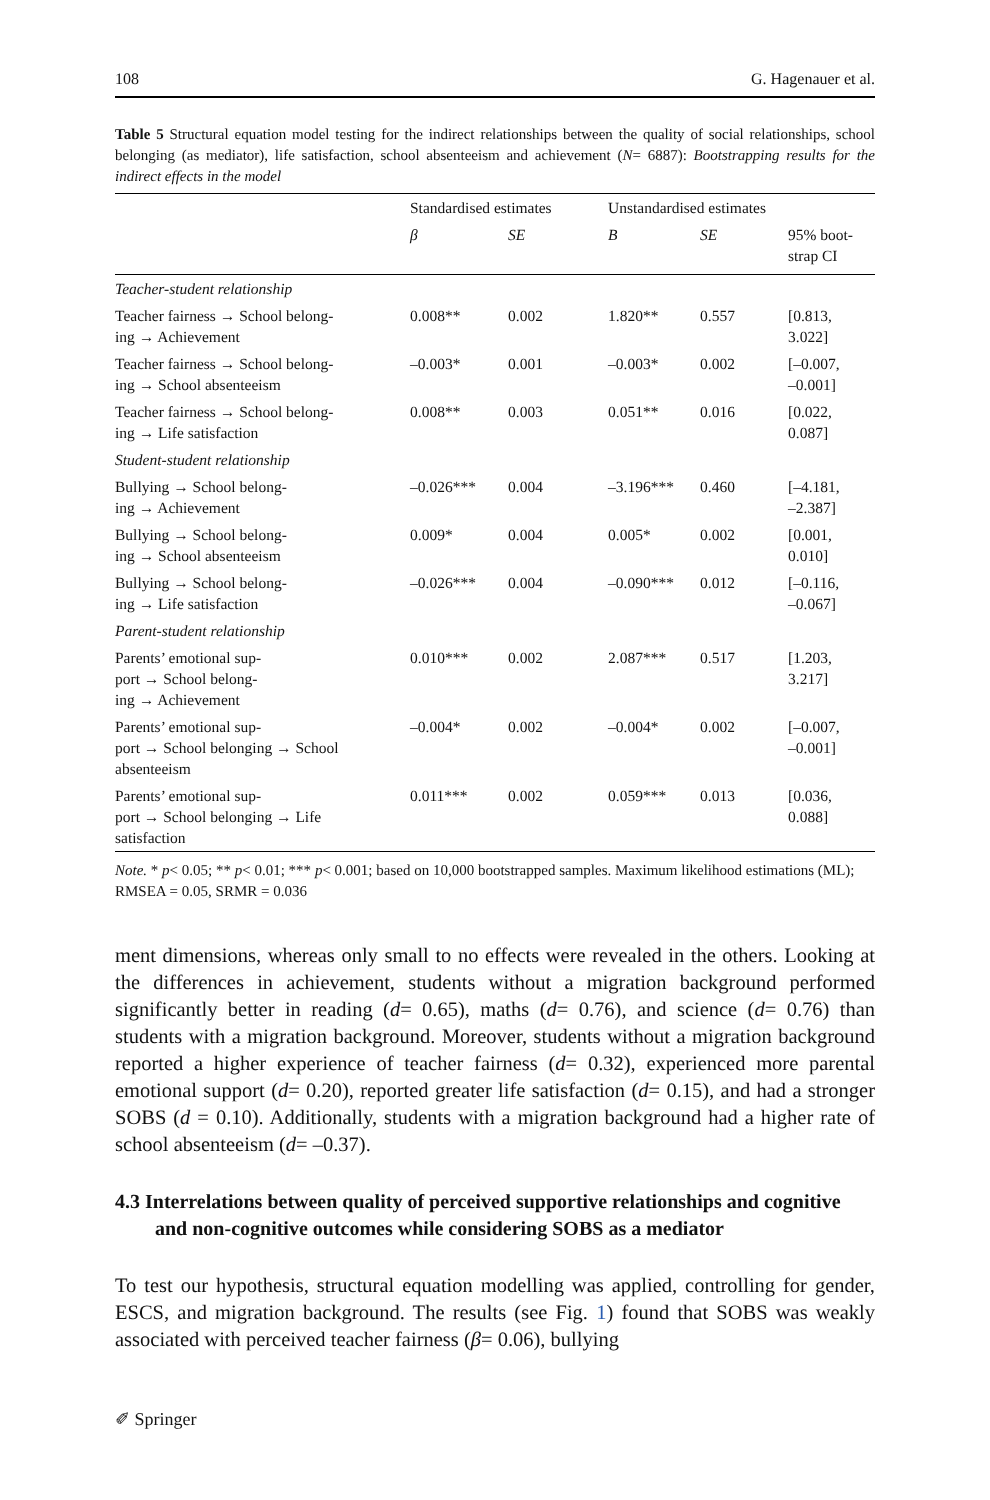108 G. Hagenauer et al.
Table 5 Structural equation model testing for the indirect relationships between the quality of social relationships, school belonging (as mediator), life satisfaction, school absenteeism and achievement (N= 6887): Bootstrapping results for the indirect effects in the model
| | Standardised estimates | | Unstandardised estimates | | |
| --- | --- | --- | --- | --- | --- |
| | β | SE | B | SE | 95% boot- strap CI |
| Teacher-student relationship | | | | | |
| Teacher fairness → School belong- ing → Achievement | 0.008** | 0.002 | 1.820** | 0.557 | [0.813, 3.022] |
| Teacher fairness → School belong- ing → School absenteeism | –0.003* | 0.001 | –0.003* | 0.002 | [–0.007, –0.001] |
| Teacher fairness → School belong- ing → Life satisfaction | 0.008** | 0.003 | 0.051** | 0.016 | [0.022, 0.087] |
| Student-student relationship | | | | | |
| Bullying → School belong- ing → Achievement | –0.026*** | 0.004 | –3.196*** | 0.460 | [–4.181, –2.387] |
| Bullying → School belong- ing → School absenteeism | 0.009* | 0.004 | 0.005* | 0.002 | [0.001, 0.010] |
| Bullying → School belong- ing → Life satisfaction | –0.026*** | 0.004 | –0.090*** | 0.012 | [–0.116, –0.067] |
| Parent-student relationship | | | | | |
| Parents’ emotional sup- port → School belong- ing → Achievement | 0.010*** | 0.002 | 2.087*** | 0.517 | [1.203, 3.217] |
| Parents’ emotional sup- port → School belonging → School absenteeism | –0.004* | 0.002 | –0.004* | 0.002 | [–0.007, –0.001] |
| Parents’ emotional sup- port → School belonging → Life satisfaction | 0.011*** | 0.002 | 0.059*** | 0.013 | [0.036, 0.088] |
Note. * p< 0.05; ** p< 0.01; *** p< 0.001; based on 10,000 bootstrapped samples. Maximum likelihood estimations (ML); RMSEA = 0.05, SRMR = 0.036
ment dimensions, whereas only small to no effects were revealed in the others. Looking at the differences in achievement, students without a migration background performed significantly better in reading (d= 0.65), maths (d= 0.76), and science (d= 0.76) than students with a migration background. Moreover, students without a migration background reported a higher experience of teacher fairness (d= 0.32), experienced more parental emotional support (d= 0.20), reported greater life satisfaction (d= 0.15), and had a stronger SOBS (d = 0.10). Additionally, students with a migration background had a higher rate of school absenteeism (d= –0.37).
4.3 Interrelations between quality of perceived supportive relationships and cognitive and non-cognitive outcomes while considering SOBS as a mediator
To test our hypothesis, structural equation modelling was applied, controlling for gender, ESCS, and migration background. The results (see Fig. 1) found that SOBS was weakly associated with perceived teacher fairness (β= 0.06), bullying
✐ Springer